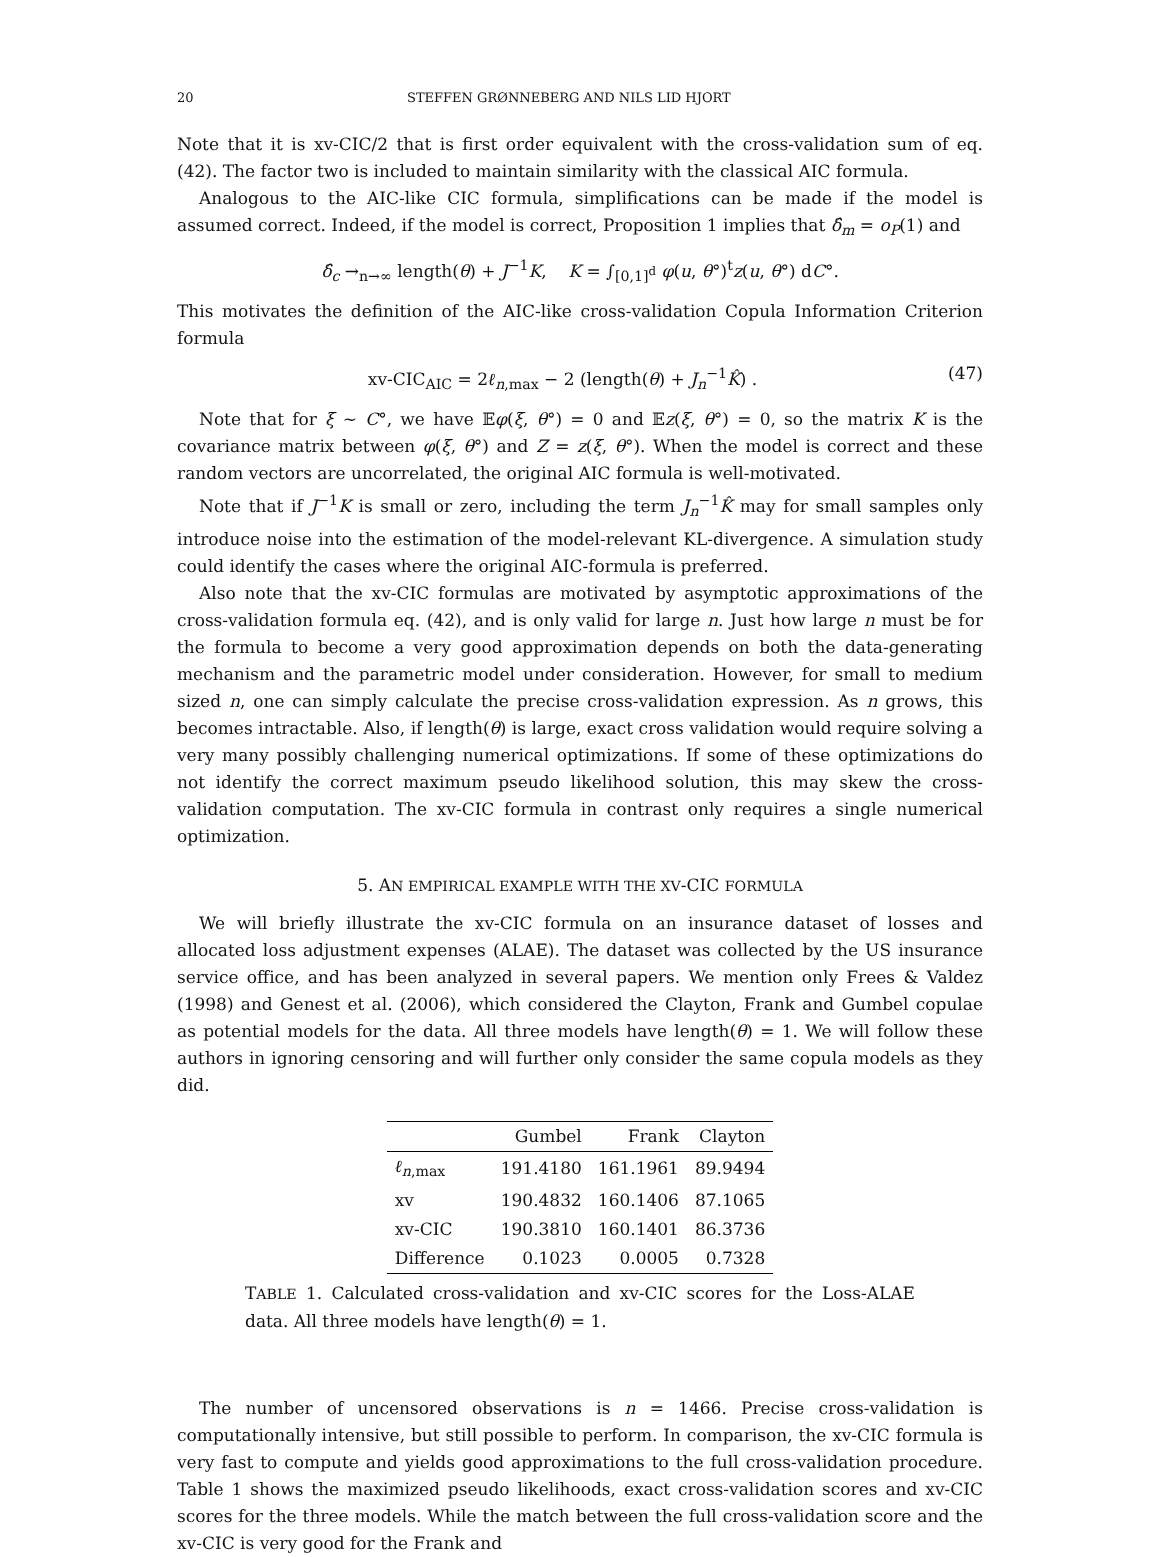20 STEFFEN GRØNNEBERG AND NILS LID HJORT
Note that it is xv-CIC/2 that is first order equivalent with the cross-validation sum of eq. (42). The factor two is included to maintain similarity with the classical AIC formula.
Analogous to the AIC-like CIC formula, simplifications can be made if the model is assumed correct. Indeed, if the model is correct, Proposition 1 implies that δ̂<sub>m</sub> = o<sub>P</sub>(1) and
δ̂<sub>c</sub> →<sub>n→∞</sub> length(θ) + J<sup>−1</sup>K, K = ∫<sub>[0,1]<sup>d</sup></sub> φ(u, θ°)<sup>t</sup>z(u, θ°) dC°.
This motivates the definition of the AIC-like cross-validation Copula Information Criterion formula
xv-CIC<sub>AIC</sub> = 2ℓ<sub>n,max</sub> − 2 (length(θ) + J<sub>n</sub><sup>−1</sup>K̂) . (47)
Note that for ξ ∼ C°, we have 𝔼φ(ξ, θ°) = 0 and 𝔼z(ξ, θ°) = 0, so the matrix K is the covariance matrix between φ(ξ, θ°) and Z = z(ξ, θ°). When the model is correct and these random vectors are uncorrelated, the original AIC formula is well-motivated.
Note that if J<sup>−1</sup>K is small or zero, including the term J<sub>n</sub><sup>−1</sup>K̂ may for small samples only introduce noise into the estimation of the model-relevant KL-divergence. A simulation study could identify the cases where the original AIC-formula is preferred.
Also note that the xv-CIC formulas are motivated by asymptotic approximations of the cross-validation formula eq. (42), and is only valid for large n. Just how large n must be for the formula to become a very good approximation depends on both the data-generating mechanism and the parametric model under consideration. However, for small to medium sized n, one can simply calculate the precise cross-validation expression. As n grows, this becomes intractable. Also, if length(θ) is large, exact cross validation would require solving a very many possibly challenging numerical optimizations. If some of these optimizations do not identify the correct maximum pseudo likelihood solution, this may skew the cross-validation computation. The xv-CIC formula in contrast only requires a single numerical optimization.
5. AN EMPIRICAL EXAMPLE WITH THE XV-CIC FORMULA
We will briefly illustrate the xv-CIC formula on an insurance dataset of losses and allocated loss adjustment expenses (ALAE). The dataset was collected by the US insurance service office, and has been analyzed in several papers. We mention only Frees & Valdez (1998) and Genest et al. (2006), which considered the Clayton, Frank and Gumbel copulae as potential models for the data. All three models have length(θ) = 1. We will follow these authors in ignoring censoring and will further only consider the same copula models as they did.
| | Gumbel | Frank | Clayton |
| --- | --- | --- | --- |
| ℓ<sub>n,max</sub> | 191.4180 | 161.1961 | 89.9494 |
| xv | 190.4832 | 160.1406 | 87.1065 |
| xv-CIC | 190.3810 | 160.1401 | 86.3736 |
| Difference | 0.1023 | 0.0005 | 0.7328 |
TABLE 1. Calculated cross-validation and xv-CIC scores for the Loss-ALAE data. All three models have length(θ) = 1.
The number of uncensored observations is n = 1466. Precise cross-validation is computationally intensive, but still possible to perform. In comparison, the xv-CIC formula is very fast to compute and yields good approximations to the full cross-validation procedure. Table 1 shows the maximized pseudo likelihoods, exact cross-validation scores and xv-CIC scores for the three models. While the match between the full cross-validation score and the xv-CIC is very good for the Frank and